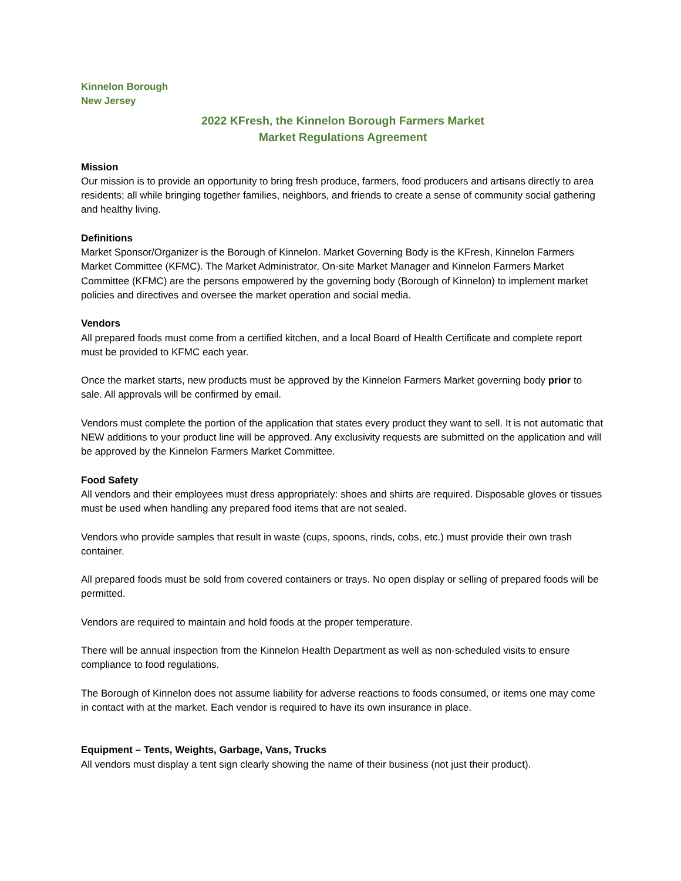Kinnelon Borough
New Jersey
2022 KFresh, the Kinnelon Borough Farmers Market
Market Regulations Agreement
Mission
Our mission is to provide an opportunity to bring fresh produce, farmers, food producers and artisans directly to area residents; all while bringing together families, neighbors, and friends to create a sense of community social gathering and healthy living.
Definitions
Market Sponsor/Organizer is the Borough of Kinnelon. Market Governing Body is the KFresh, Kinnelon Farmers Market Committee (KFMC). The Market Administrator, On-site Market Manager and Kinnelon Farmers Market Committee (KFMC) are the persons empowered by the governing body (Borough of Kinnelon) to implement market policies and directives and oversee the market operation and social media.
Vendors
All prepared foods must come from a certified kitchen, and a local Board of Health Certificate and complete report must be provided to KFMC each year.
Once the market starts, new products must be approved by the Kinnelon Farmers Market governing body prior to sale. All approvals will be confirmed by email.
Vendors must complete the portion of the application that states every product they want to sell. It is not automatic that NEW additions to your product line will be approved. Any exclusivity requests are submitted on the application and will be approved by the Kinnelon Farmers Market Committee.
Food Safety
All vendors and their employees must dress appropriately: shoes and shirts are required. Disposable gloves or tissues must be used when handling any prepared food items that are not sealed.
Vendors who provide samples that result in waste (cups, spoons, rinds, cobs, etc.) must provide their own trash container.
All prepared foods must be sold from covered containers or trays. No open display or selling of prepared foods will be permitted.
Vendors are required to maintain and hold foods at the proper temperature.
There will be annual inspection from the Kinnelon Health Department as well as non-scheduled visits to ensure compliance to food regulations.
The Borough of Kinnelon does not assume liability for adverse reactions to foods consumed, or items one may come in contact with at the market. Each vendor is required to have its own insurance in place.
Equipment – Tents, Weights, Garbage, Vans, Trucks
All vendors must display a tent sign clearly showing the name of their business (not just their product).